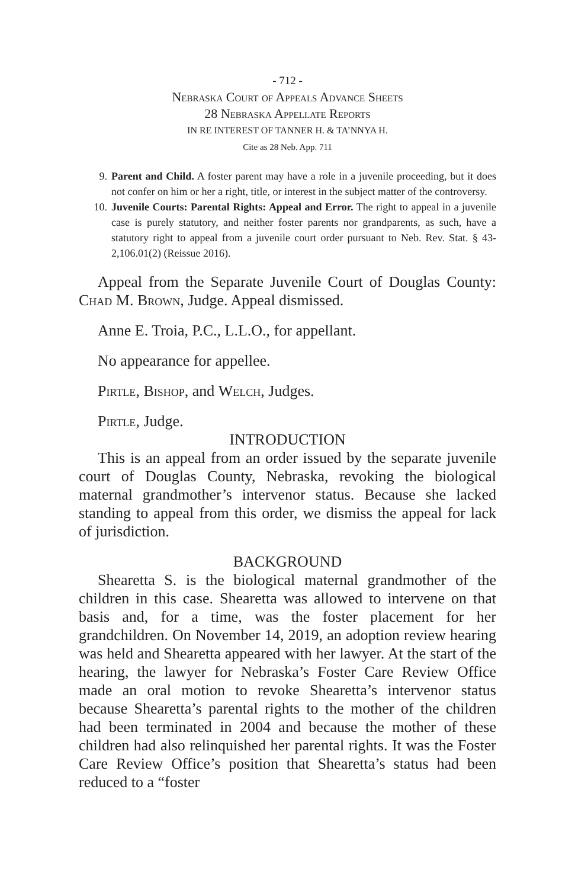- 712 -
Nebraska Court of Appeals Advance Sheets
28 Nebraska Appellate Reports
IN RE INTEREST OF TANNER H. & TA’NNYA H.
Cite as 28 Neb. App. 711
9. Parent and Child. A foster parent may have a role in a juvenile proceeding, but it does not confer on him or her a right, title, or interest in the subject matter of the controversy.
10. Juvenile Courts: Parental Rights: Appeal and Error. The right to appeal in a juvenile case is purely statutory, and neither foster parents nor grandparents, as such, have a statutory right to appeal from a juvenile court order pursuant to Neb. Rev. Stat. § 43-2,106.01(2) (Reissue 2016).
Appeal from the Separate Juvenile Court of Douglas County: Chad M. Brown, Judge. Appeal dismissed.
Anne E. Troia, P.C., L.L.O., for appellant.
No appearance for appellee.
Pirtle, Bishop, and Welch, Judges.
Pirtle, Judge.
INTRODUCTION
This is an appeal from an order issued by the separate juvenile court of Douglas County, Nebraska, revoking the biological maternal grandmother’s intervenor status. Because she lacked standing to appeal from this order, we dismiss the appeal for lack of jurisdiction.
BACKGROUND
Shearetta S. is the biological maternal grandmother of the children in this case. Shearetta was allowed to intervene on that basis and, for a time, was the foster placement for her grandchildren. On November 14, 2019, an adoption review hearing was held and Shearetta appeared with her lawyer. At the start of the hearing, the lawyer for Nebraska’s Foster Care Review Office made an oral motion to revoke Shearetta’s intervenor status because Shearetta’s parental rights to the mother of the children had been terminated in 2004 and because the mother of these children had also relinquished her parental rights. It was the Foster Care Review Office’s position that Shearetta’s status had been reduced to a “foster